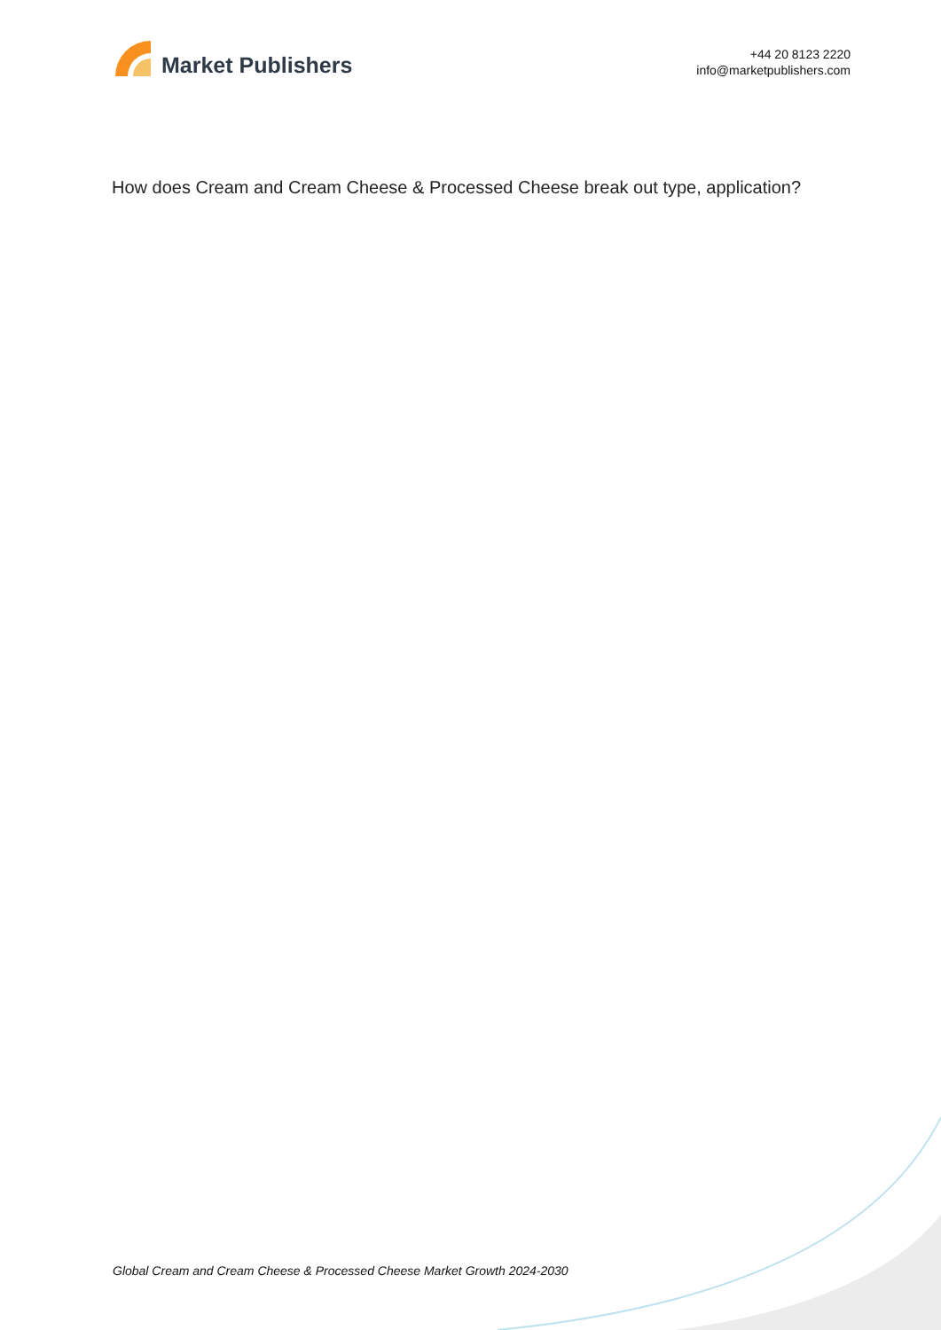Market Publishers
+44 20 8123 2220
info@marketpublishers.com
How does Cream and Cream Cheese & Processed Cheese break out type, application?
Global Cream and Cream Cheese & Processed Cheese Market Growth 2024-2030